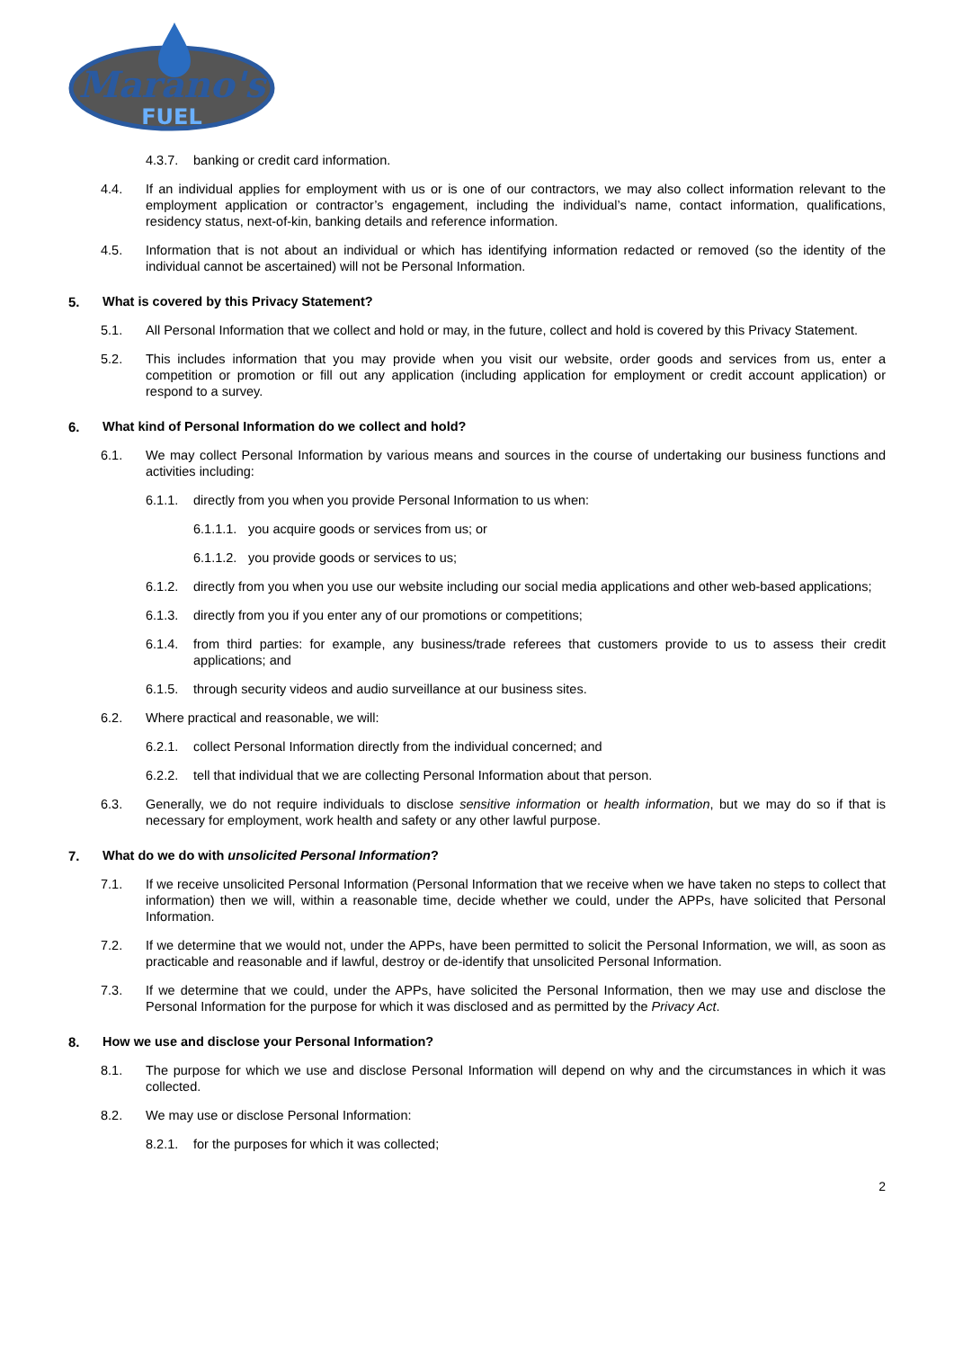Marano's
FUEL
4.3.7. banking or credit card information.
4.4. If an individual applies for employment with us or is one of our contractors, we may also collect information relevant to the employment application or contractor’s engagement, including the individual’s name, contact information, qualifications, residency status, next-of-kin, banking details and reference information.
4.5. Information that is not about an individual or which has identifying information redacted or removed (so the identity of the individual cannot be ascertained) will not be Personal Information.
5. What is covered by this Privacy Statement?
5.1. All Personal Information that we collect and hold or may, in the future, collect and hold is covered by this Privacy Statement.
5.2. This includes information that you may provide when you visit our website, order goods and services from us, enter a competition or promotion or fill out any application (including application for employment or credit account application) or respond to a survey.
6. What kind of Personal Information do we collect and hold?
6.1. We may collect Personal Information by various means and sources in the course of undertaking our business functions and activities including:
6.1.1. directly from you when you provide Personal Information to us when:
6.1.1.1. you acquire goods or services from us; or
6.1.1.2. you provide goods or services to us;
6.1.2. directly from you when you use our website including our social media applications and other web-based applications;
6.1.3. directly from you if you enter any of our promotions or competitions;
6.1.4. from third parties: for example, any business/trade referees that customers provide to us to assess their credit applications; and
6.1.5. through security videos and audio surveillance at our business sites.
6.2. Where practical and reasonable, we will:
6.2.1. collect Personal Information directly from the individual concerned; and
6.2.2. tell that individual that we are collecting Personal Information about that person.
6.3. Generally, we do not require individuals to disclose sensitive information or health information, but we may do so if that is necessary for employment, work health and safety or any other lawful purpose.
7. What do we do with unsolicited Personal Information?
7.1. If we receive unsolicited Personal Information (Personal Information that we receive when we have taken no steps to collect that information) then we will, within a reasonable time, decide whether we could, under the APPs, have solicited that Personal Information.
7.2. If we determine that we would not, under the APPs, have been permitted to solicit the Personal Information, we will, as soon as practicable and reasonable and if lawful, destroy or de-identify that unsolicited Personal Information.
7.3. If we determine that we could, under the APPs, have solicited the Personal Information, then we may use and disclose the Personal Information for the purpose for which it was disclosed and as permitted by the Privacy Act.
8. How we use and disclose your Personal Information?
8.1. The purpose for which we use and disclose Personal Information will depend on why and the circumstances in which it was collected.
8.2. We may use or disclose Personal Information:
8.2.1. for the purposes for which it was collected;
2